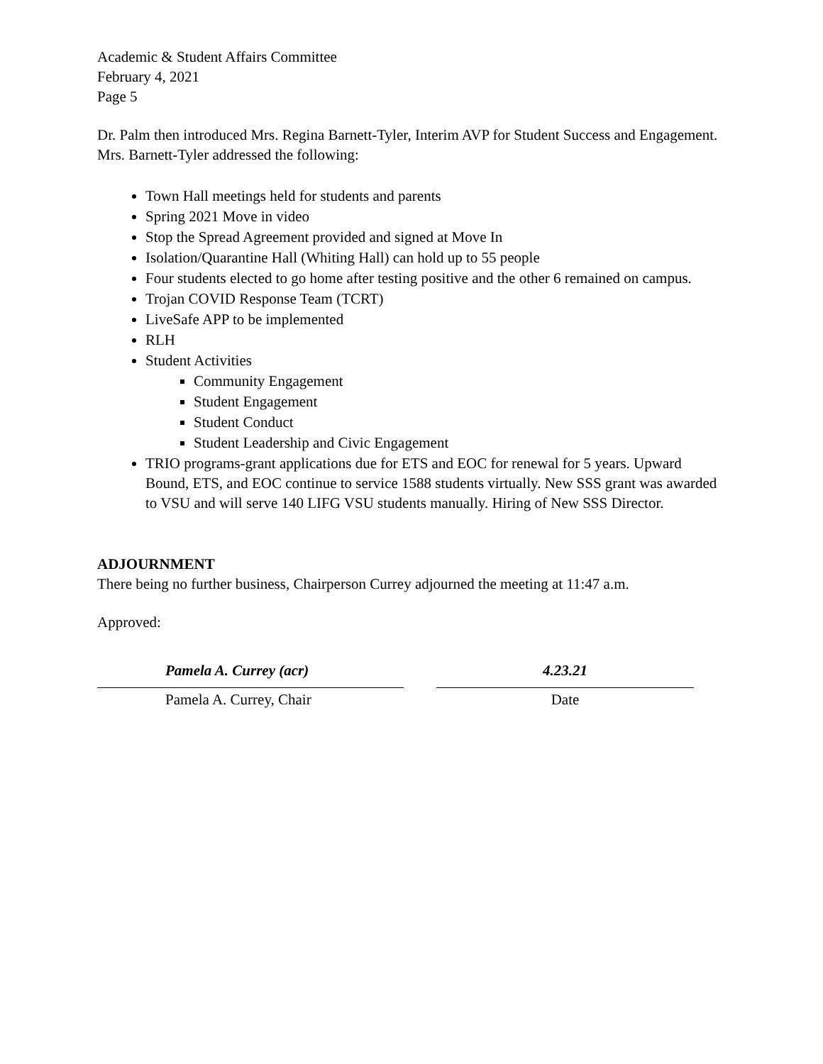Academic & Student Affairs Committee
February 4, 2021
Page 5
Dr. Palm then introduced Mrs. Regina Barnett-Tyler, Interim AVP for Student Success and Engagement. Mrs. Barnett-Tyler addressed the following:
Town Hall meetings held for students and parents
Spring 2021 Move in video
Stop the Spread Agreement provided and signed at Move In
Isolation/Quarantine Hall (Whiting Hall) can hold up to 55 people
Four students elected to go home after testing positive and the other 6 remained on campus.
Trojan COVID Response Team (TCRT)
LiveSafe APP to be implemented
RLH
Student Activities
Community Engagement
Student Engagement
Student Conduct
Student Leadership and Civic Engagement
TRIO programs-grant applications due for ETS and EOC for renewal for 5 years. Upward Bound, ETS, and EOC continue to service 1588 students virtually. New SSS grant was awarded to VSU and will serve 140 LIFG VSU students manually. Hiring of New SSS Director.
ADJOURNMENT
There being no further business, Chairperson Currey adjourned the meeting at 11:47 a.m.
Approved:
Pamela A. Currey (acr)
Pamela A. Currey, Chair
4.23.21
Date